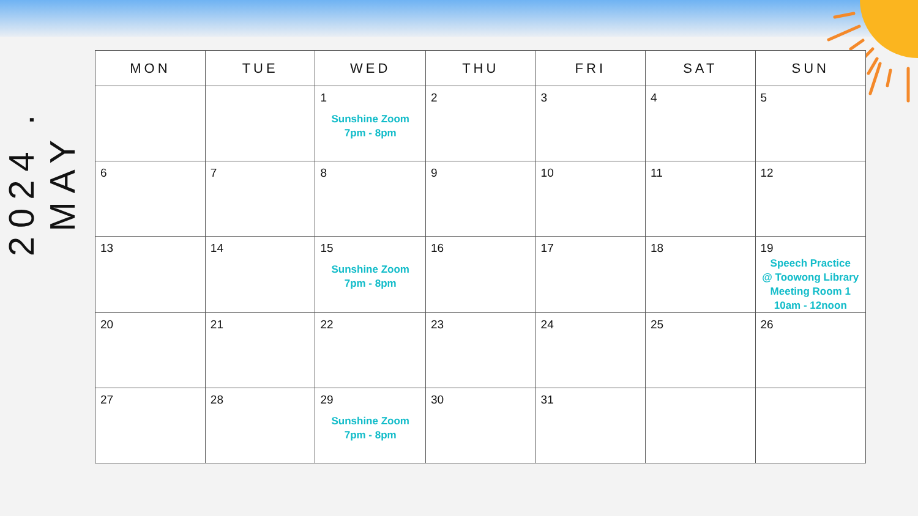2024 . MAY
| MON | TUE | WED | THU | FRI | SAT | SUN |
| --- | --- | --- | --- | --- | --- | --- |
| | | 1 Sunshine Zoom 7pm - 8pm | 2 | 3 | 4 | 5 |
| 6 | 7 | 8 | 9 | 10 | 11 | 12 |
| 13 | 14 | 15 Sunshine Zoom 7pm - 8pm | 16 | 17 | 18 | 19 Speech Practice @ Toowong Library Meeting Room 1 10am - 12noon |
| 20 | 21 | 22 | 23 | 24 | 25 | 26 |
| 27 | 28 | 29 Sunshine Zoom 7pm - 8pm | 30 | 31 | | |